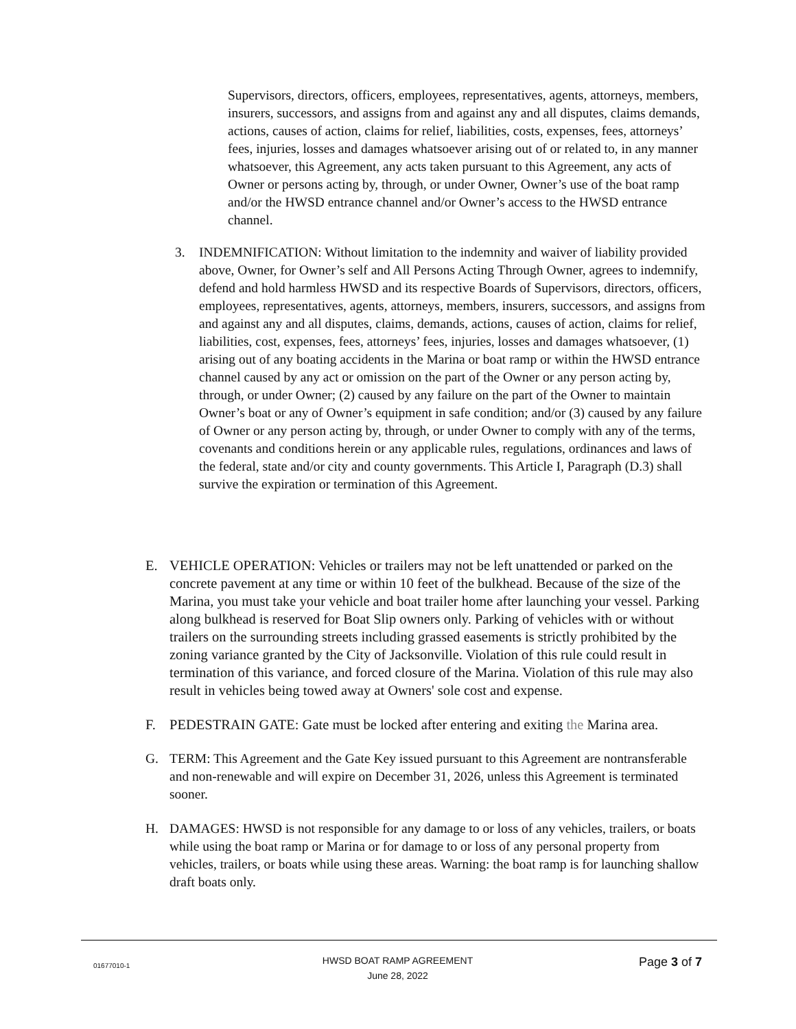Supervisors, directors, officers, employees, representatives, agents, attorneys, members, insurers, successors, and assigns from and against any and all disputes, claims demands, actions, causes of action, claims for relief, liabilities, costs, expenses, fees, attorneys’ fees, injuries, losses and damages whatsoever arising out of or related to, in any manner whatsoever, this Agreement, any acts taken pursuant to this Agreement, any acts of Owner or persons acting by, through, or under Owner, Owner’s use of the boat ramp and/or the HWSD entrance channel and/or Owner’s access to the HWSD entrance channel.
3. INDEMNIFICATION: Without limitation to the indemnity and waiver of liability provided above, Owner, for Owner’s self and All Persons Acting Through Owner, agrees to indemnify, defend and hold harmless HWSD and its respective Boards of Supervisors, directors, officers, employees, representatives, agents, attorneys, members, insurers, successors, and assigns from and against any and all disputes, claims, demands, actions, causes of action, claims for relief, liabilities, cost, expenses, fees, attorneys’ fees, injuries, losses and damages whatsoever, (1) arising out of any boating accidents in the Marina or boat ramp or within the HWSD entrance channel caused by any act or omission on the part of the Owner or any person acting by, through, or under Owner; (2) caused by any failure on the part of the Owner to maintain Owner’s boat or any of Owner’s equipment in safe condition; and/or (3) caused by any failure of Owner or any person acting by, through, or under Owner to comply with any of the terms, covenants and conditions herein or any applicable rules, regulations, ordinances and laws of the federal, state and/or city and county governments. This Article I, Paragraph (D.3) shall survive the expiration or termination of this Agreement.
E. VEHICLE OPERATION: Vehicles or trailers may not be left unattended or parked on the concrete pavement at any time or within 10 feet of the bulkhead. Because of the size of the Marina, you must take your vehicle and boat trailer home after launching your vessel. Parking along bulkhead is reserved for Boat Slip owners only. Parking of vehicles with or without trailers on the surrounding streets including grassed easements is strictly prohibited by the zoning variance granted by the City of Jacksonville. Violation of this rule could result in termination of this variance, and forced closure of the Marina. Violation of this rule may also result in vehicles being towed away at Owners' sole cost and expense.
F. PEDESTRAIN GATE: Gate must be locked after entering and exiting the Marina area.
G. TERM: This Agreement and the Gate Key issued pursuant to this Agreement are nontransferable and non-renewable and will expire on December 31, 2026, unless this Agreement is terminated sooner.
H. DAMAGES: HWSD is not responsible for any damage to or loss of any vehicles, trailers, or boats while using the boat ramp or Marina or for damage to or loss of any personal property from vehicles, trailers, or boats while using these areas. Warning: the boat ramp is for launching shallow draft boats only.
01677010-1
HWSD BOAT RAMP AGREEMENT
June 28, 2022
Page 3 of 7